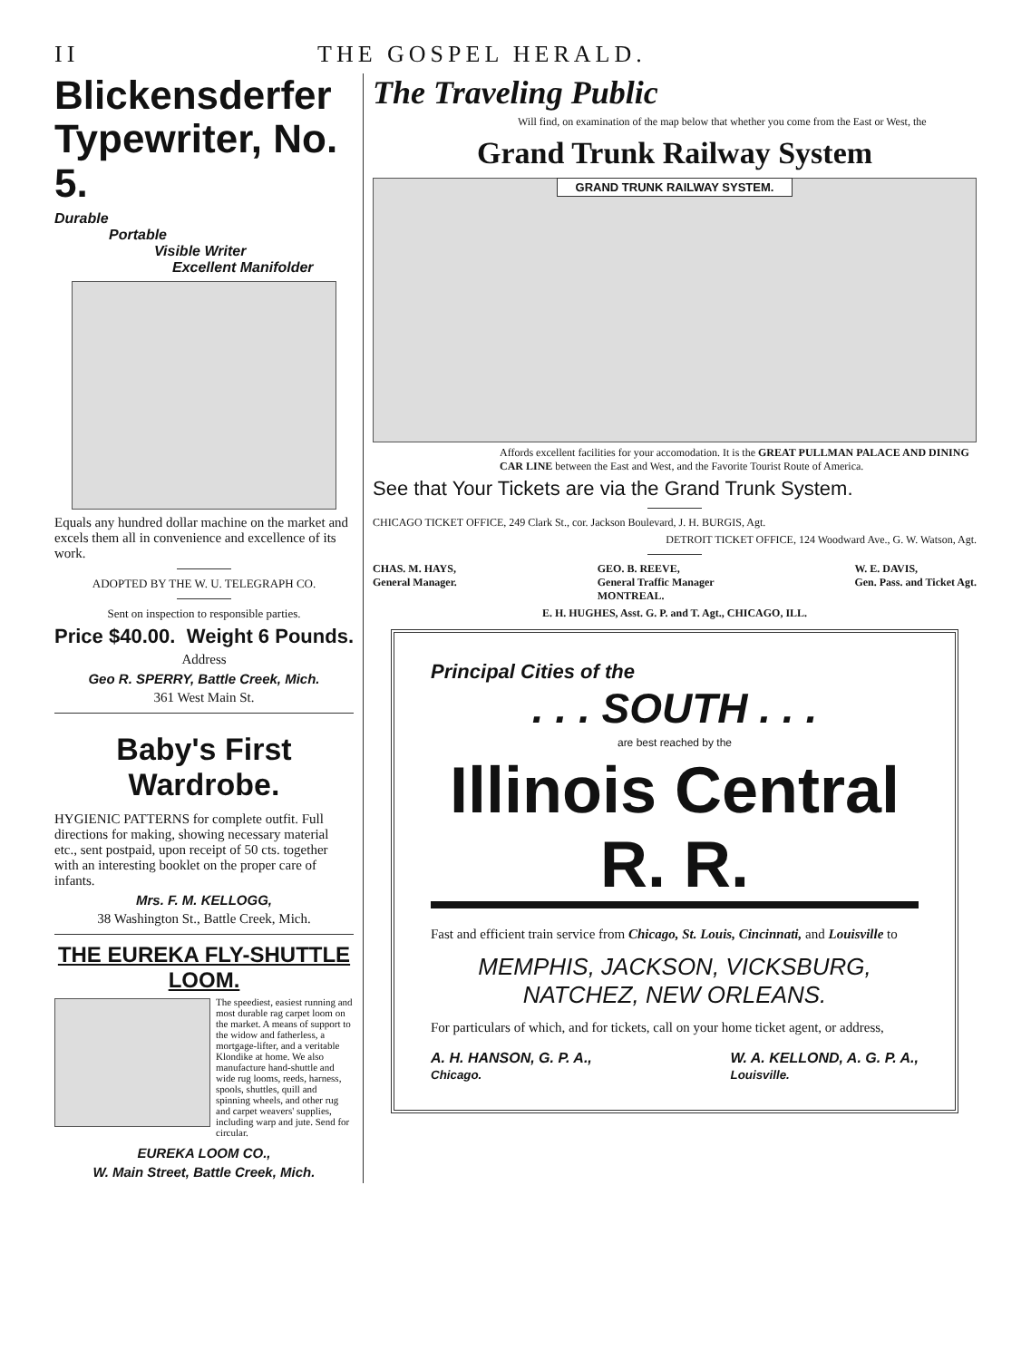II THE GOSPEL HERALD.
Blickensderfer Typewriter, No. 5.
Durable
Portable
Visible Writer
Excellent Manifolder
Equals any hundred dollar machine on the market and excels them all in convenience and excellence of its work.
ADOPTED BY THE W. U. TELEGRAPH CO.
Sent on inspection to responsible parties.
Price $40.00. Weight 6 Pounds.
Address
Geo R. SPERRY, Battle Creek, Mich.
361 West Main St.
Baby's First Wardrobe.
HYGIENIC PATTERNS for complete outfit. Full directions for making, showing necessary material etc., sent postpaid, upon receipt of 50 cts. together with an interesting booklet on the proper care of infants.
Mrs. F. M. KELLOGG,
38 Washington St., Battle Creek, Mich.
THE EUREKA FLY-SHUTTLE LOOM.
The speediest, easiest running and most durable rag carpet loom on the market. A means of support to the widow and fatherless, a mortgage-lifter, and a veritable Klondike at home. We also manufacture hand-shuttle and wide rug looms, reeds, harness, spools, shuttles, quill and spinning wheels, and other rug and carpet weavers' supplies, including warp and jute. Send for circular.
EUREKA LOOM CO.,
W. Main Street, Battle Creek, Mich.
The Traveling Public
Will find, on examination of the map below that whether you come from the East or West, the
Grand Trunk Railway System
GRAND TRUNK RAILWAY SYSTEM.
Affords excellent facilities for your accomodation. It is the GREAT PULLMAN PALACE AND DINING CAR LINE between the East and West, and the Favorite Tourist Route of America.
See that Your Tickets are via the Grand Trunk System.
CHICAGO TICKET OFFICE, 249 Clark St., cor. Jackson Boulevard, J. H. BURGIS, Agt.
DETROIT TICKET OFFICE, 124 Woodward Ave., G. W. Watson, Agt.
CHAS. M. HAYS,
General Manager. GEO. B. REEVE,
General Traffic Manager
MONTREAL. W. E. DAVIS,
Gen. Pass. and Ticket Agt.
E. H. HUGHES, Asst. G. P. and T. Agt., CHICAGO, ILL.
Principal Cities of the
. . . SOUTH . . .
are best reached by the
Illinois Central R. R.
Fast and efficient train service from Chicago, St. Louis, Cincinnati, and Louisville to
MEMPHIS, JACKSON, VICKSBURG,
NATCHEZ, NEW ORLEANS.
For particulars of which, and for tickets, call on your home ticket agent, or address,
A. H. HANSON, G. P. A.,
Chicago. W. A. KELLOND, A. G. P. A.,
Louisville.